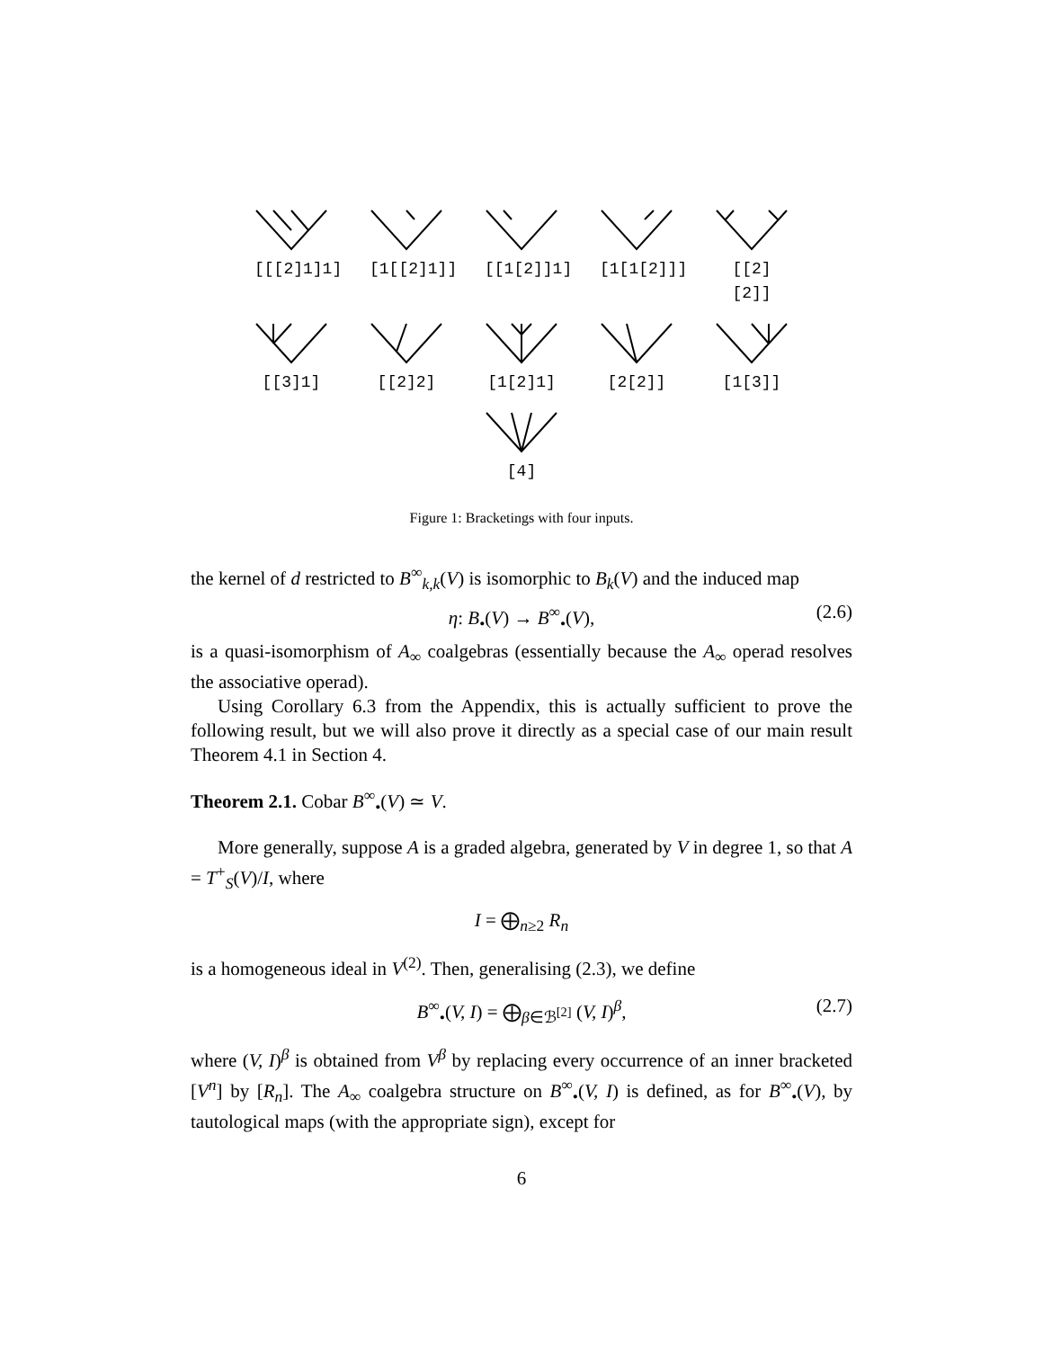[[[2]1]1]
[1[[2]1]]
[[1[2]]1]
[1[1[2]]]
[[2][2]]
[[3]1] [[2]2] [1[2]1] [2[2]] [1[3]]
[4]
Figure 1: Bracketings with four inputs.
the kernel of d restricted to B<sup>∞</sup><sub>k,k</sub>(V) is isomorphic to B<sub>k</sub>(V) and the induced map
η: B<sub>•</sub>(V) → B<sup>∞</sup><sub>•</sub>(V), (2.6)
is a quasi-isomorphism of A<sub>∞</sub> coalgebras (essentially because the A<sub>∞</sub> operad resolves the associative operad).
Using Corollary 6.3 from the Appendix, this is actually sufficient to prove the following result, but we will also prove it directly as a special case of our main result Theorem 4.1 in Section 4.
Theorem 2.1. Cobar B<sup>∞</sup><sub>•</sub>(V) ≃ V.
More generally, suppose A is a graded algebra, generated by V in degree 1, so that A = T<sup>+</sup><sub>S</sub>(V)/I, where
I = ⨁<sub>n≥2</sub> R<sub>n</sub>
is a homogeneous ideal in V<sup>(2)</sup>. Then, generalising (2.3), we define
B<sup>∞</sup><sub>•</sub>(V, I) = ⨁<sub>β∈ℬ<sup>[2]</sup></sub> (V, I)<sup>β</sup>, (2.7)
where (V, I)<sup>β</sup> is obtained from V<sup>β</sup> by replacing every occurrence of an inner bracketed [V<sup>n</sup>] by [R<sub>n</sub>]. The A<sub>∞</sub> coalgebra structure on B<sup>∞</sup><sub>•</sub>(V, I) is defined, as for B<sup>∞</sup><sub>•</sub>(V), by tautological maps (with the appropriate sign), except for
6